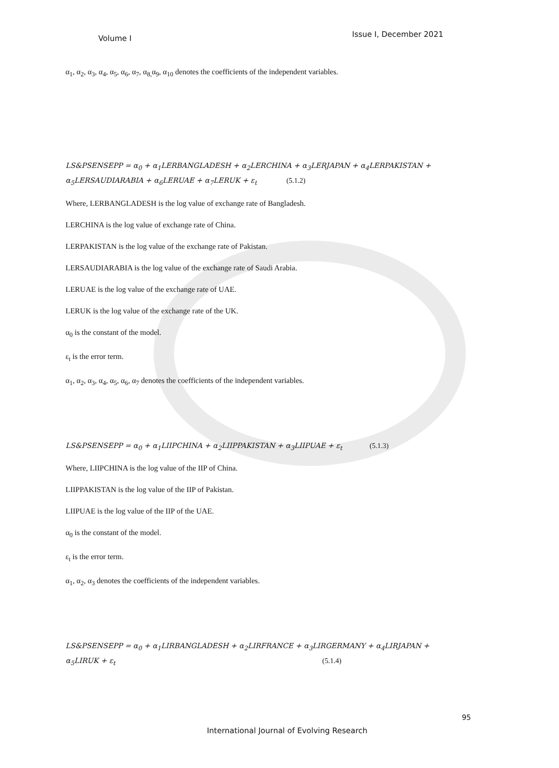Volume I Issue I, December 2021
α<sub>1</sub>, α<sub>2</sub>, α<sub>3</sub>, α<sub>4</sub>, α<sub>5</sub>, α<sub>6</sub>, α<sub>7</sub>, α<sub>8,</sub>α<sub>9</sub>, α<sub>10</sub> denotes the coefficients of the independent variables.
LS&PSENSEPP = α<sub>0</sub> + α<sub>1</sub>LERBANGLADESH + α<sub>2</sub>LERCHINA + α<sub>3</sub>LERJAPAN + α<sub>4</sub>LERPAKISTAN +
α<sub>5</sub>LERSAUDIARABIA + α<sub>6</sub>LERUAE + α<sub>7</sub>LERUK + ε<sub>t</sub> (5.1.2)
Where, LERBANGLADESH is the log value of exchange rate of Bangladesh.
LERCHINA is the log value of exchange rate of China.
LERPAKISTAN is the log value of the exchange rate of Pakistan.
LERSAUDIARABIA is the log value of the exchange rate of Saudi Arabia.
LERUAE is the log value of the exchange rate of UAE.
LERUK is the log value of the exchange rate of the UK.
α<sub>0</sub> is the constant of the model.
ε<sub>t</sub> is the error term.
α<sub>1</sub>, α<sub>2</sub>, α<sub>3</sub>, α<sub>4</sub>, α<sub>5</sub>, α<sub>6</sub>, α<sub>7</sub> denotes the coefficients of the independent variables.
LS&PSENSEPP = α<sub>0</sub> + α<sub>1</sub>LIIPCHINA + α<sub>2</sub>LIIPPAKISTAN + α<sub>3</sub>LIIPUAE + ε<sub>t</sub> (5.1.3)
Where, LIIPCHINA is the log value of the IIP of China.
LIIPPAKISTAN is the log value of the IIP of Pakistan.
LIIPUAE is the log value of the IIP of the UAE.
α<sub>0</sub> is the constant of the model.
ε<sub>t</sub> is the error term.
α<sub>1</sub>, α<sub>2</sub>, α<sub>3</sub> denotes the coefficients of the independent variables.
LS&PSENSEPP = α<sub>0</sub> + α<sub>1</sub>LIRBANGLADESH + α<sub>2</sub>LIRFRANCE + α<sub>3</sub>LIRGERMANY + α<sub>4</sub>LIRJAPAN +
α<sub>5</sub>LIRUK + ε<sub>t</sub> (5.1.4)
95
International Journal of Evolving Research